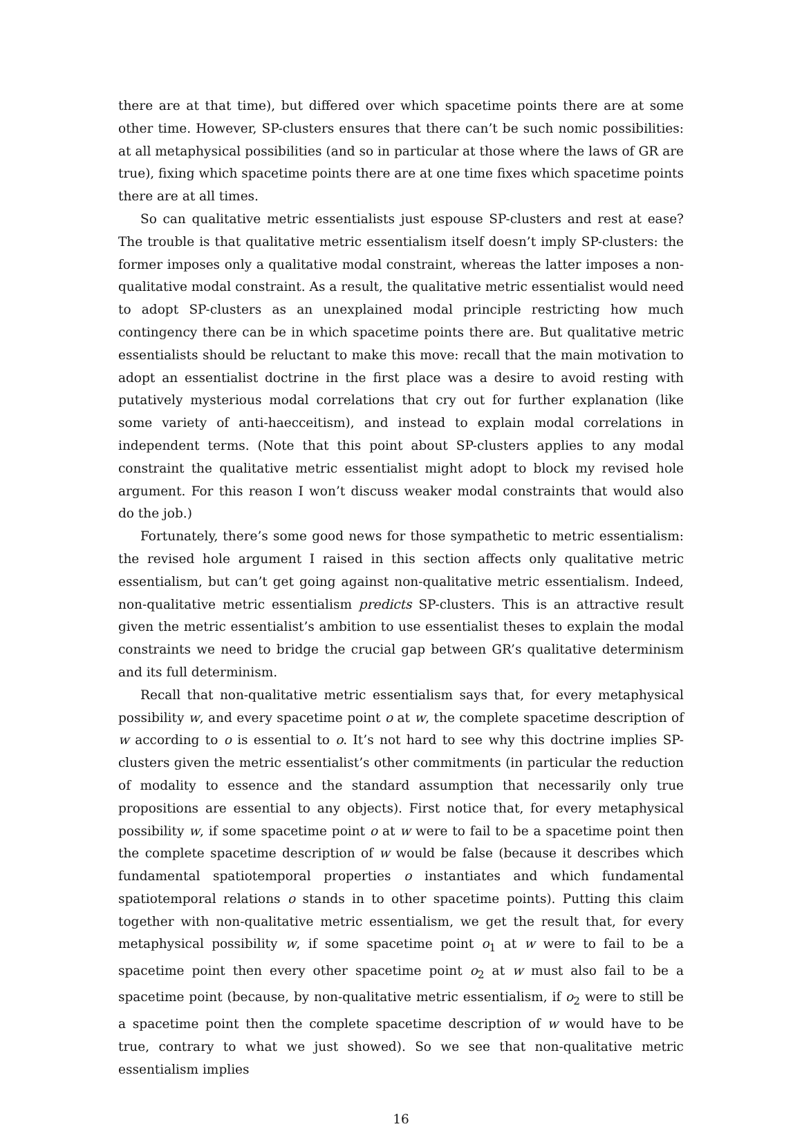there are at that time), but differed over which spacetime points there are at some other time. However, SP-clusters ensures that there can’t be such nomic possibilities: at all metaphysical possibilities (and so in particular at those where the laws of GR are true), fixing which spacetime points there are at one time fixes which spacetime points there are at all times.
So can qualitative metric essentialists just espouse SP-clusters and rest at ease? The trouble is that qualitative metric essentialism itself doesn’t imply SP-clusters: the former imposes only a qualitative modal constraint, whereas the latter imposes a non-qualitative modal constraint. As a result, the qualitative metric essentialist would need to adopt SP-clusters as an unexplained modal principle restricting how much contingency there can be in which spacetime points there are. But qualitative metric essentialists should be reluctant to make this move: recall that the main motivation to adopt an essentialist doctrine in the first place was a desire to avoid resting with putatively mysterious modal correlations that cry out for further explanation (like some variety of anti-haecceitism), and instead to explain modal correlations in independent terms. (Note that this point about SP-clusters applies to any modal constraint the qualitative metric essentialist might adopt to block my revised hole argument. For this reason I won’t discuss weaker modal constraints that would also do the job.)
Fortunately, there’s some good news for those sympathetic to metric essentialism: the revised hole argument I raised in this section affects only qualitative metric essentialism, but can’t get going against non-qualitative metric essentialism. Indeed, non-qualitative metric essentialism predicts SP-clusters. This is an attractive result given the metric essentialist’s ambition to use essentialist theses to explain the modal constraints we need to bridge the crucial gap between GR’s qualitative determinism and its full determinism.
Recall that non-qualitative metric essentialism says that, for every metaphysical possibility w, and every spacetime point o at w, the complete spacetime description of w according to o is essential to o. It’s not hard to see why this doctrine implies SP-clusters given the metric essentialist’s other commitments (in particular the reduction of modality to essence and the standard assumption that necessarily only true propositions are essential to any objects). First notice that, for every metaphysical possibility w, if some spacetime point o at w were to fail to be a spacetime point then the complete spacetime description of w would be false (because it describes which fundamental spatiotemporal properties o instantiates and which fundamental spatiotemporal relations o stands in to other spacetime points). Putting this claim together with non-qualitative metric essentialism, we get the result that, for every metaphysical possibility w, if some spacetime point o<sub>1</sub> at w were to fail to be a spacetime point then every other spacetime point o<sub>2</sub> at w must also fail to be a spacetime point (because, by non-qualitative metric essentialism, if o<sub>2</sub> were to still be a spacetime point then the complete spacetime description of w would have to be true, contrary to what we just showed). So we see that non-qualitative metric essentialism implies
16